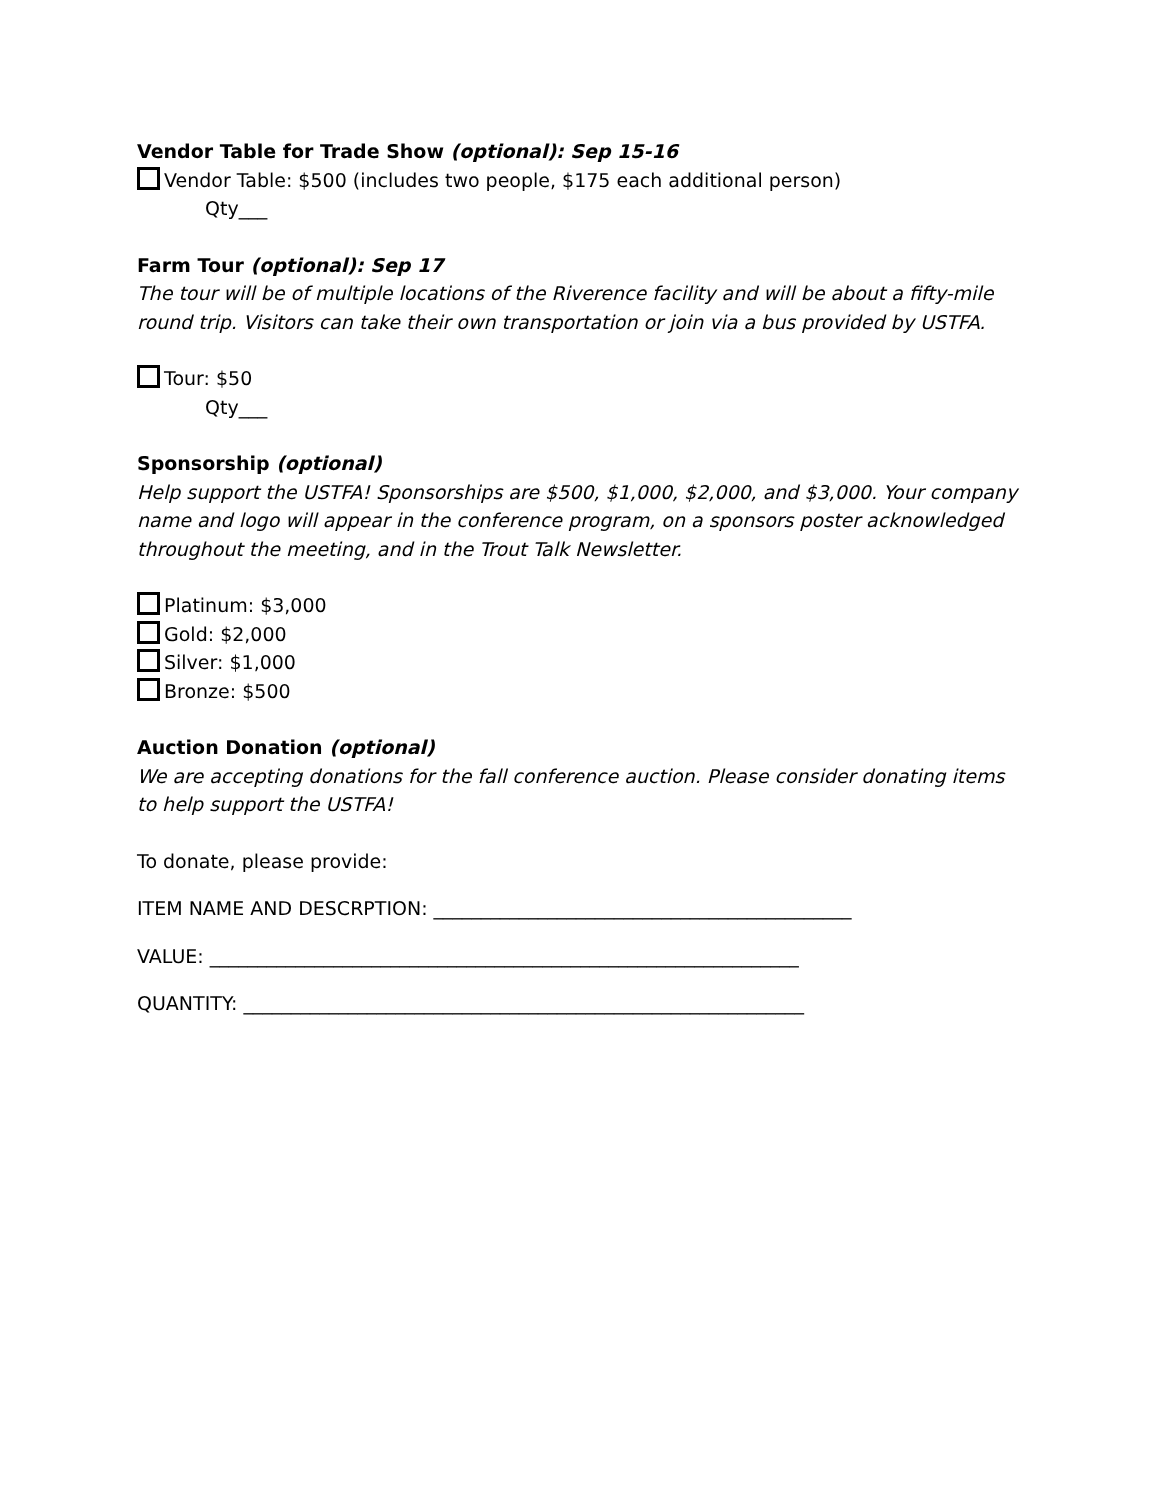Vendor Table for Trade Show (optional): Sep 15-16
Vendor Table: $500 (includes two people, $175 each additional person)
Qty___
Farm Tour (optional): Sep 17
The tour will be of multiple locations of the Riverence facility and will be about a fifty-mile round trip. Visitors can take their own transportation or join via a bus provided by USTFA.
Tour: $50
Qty___
Sponsorship (optional)
Help support the USTFA! Sponsorships are $500, $1,000, $2,000, and $3,000. Your company name and logo will appear in the conference program, on a sponsors poster acknowledged throughout the meeting, and in the Trout Talk Newsletter.
Platinum: $3,000
Gold: $2,000
Silver: $1,000
Bronze: $500
Auction Donation (optional)
We are accepting donations for the fall conference auction. Please consider donating items to help support the USTFA!
To donate, please provide:
ITEM NAME AND DESCRPTION: ____________________________________________
VALUE: ______________________________________________________________
QUANTITY: ___________________________________________________________